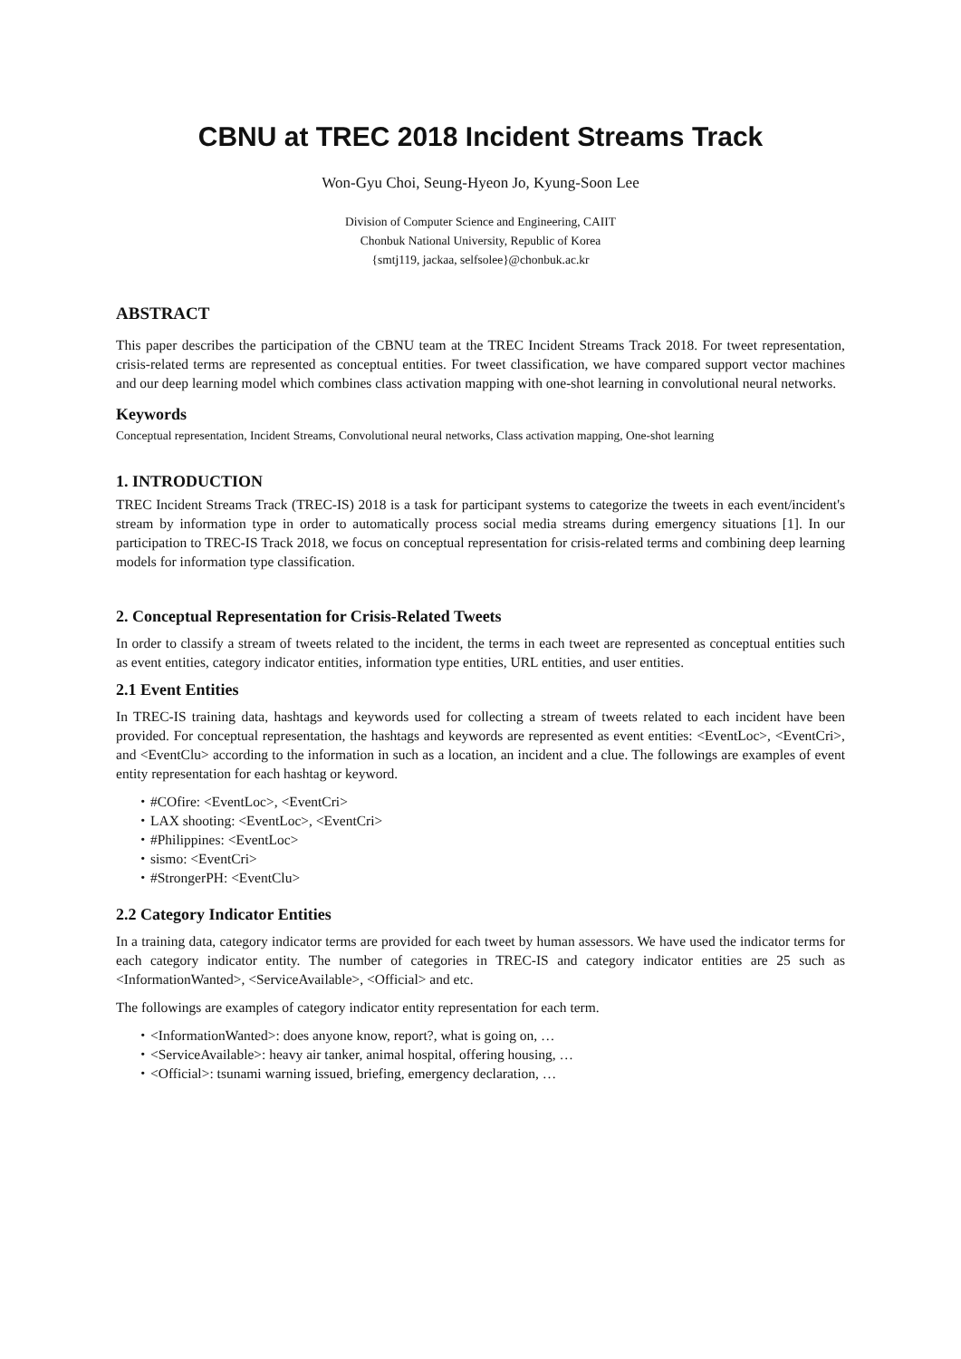CBNU at TREC 2018 Incident Streams Track
Won-Gyu Choi, Seung-Hyeon Jo, Kyung-Soon Lee
Division of Computer Science and Engineering, CAIIT
Chonbuk National University, Republic of Korea
{smtj119, jackaa, selfsolee}@chonbuk.ac.kr
ABSTRACT
This paper describes the participation of the CBNU team at the TREC Incident Streams Track 2018. For tweet representation, crisis-related terms are represented as conceptual entities. For tweet classification, we have compared support vector machines and our deep learning model which combines class activation mapping with one-shot learning in convolutional neural networks.
Keywords
Conceptual representation, Incident Streams, Convolutional neural networks, Class activation mapping, One-shot learning
1. INTRODUCTION
TREC Incident Streams Track (TREC-IS) 2018 is a task for participant systems to categorize the tweets in each event/incident's stream by information type in order to automatically process social media streams during emergency situations [1]. In our participation to TREC-IS Track 2018, we focus on conceptual representation for crisis-related terms and combining deep learning models for information type classification.
2. Conceptual Representation for Crisis-Related Tweets
In order to classify a stream of tweets related to the incident, the terms in each tweet are represented as conceptual entities such as event entities, category indicator entities, information type entities, URL entities, and user entities.
2.1 Event Entities
In TREC-IS training data, hashtags and keywords used for collecting a stream of tweets related to each incident have been provided. For conceptual representation, the hashtags and keywords are represented as event entities: <EventLoc>, <EventCri>, and <EventClu> according to the information in such as a location, an incident and a clue. The followings are examples of event entity representation for each hashtag or keyword.
・#COfire: <EventLoc>, <EventCri>
・LAX shooting: <EventLoc>, <EventCri>
・#Philippines: <EventLoc>
・sismo: <EventCri>
・#StrongerPH: <EventClu>
2.2 Category Indicator Entities
In a training data, category indicator terms are provided for each tweet by human assessors. We have used the indicator terms for each category indicator entity. The number of categories in TREC-IS and category indicator entities are 25 such as <InformationWanted>, <ServiceAvailable>, <Official> and etc.
The followings are examples of category indicator entity representation for each term.
・<InformationWanted>: does anyone know, report?, what is going on, …
・<ServiceAvailable>: heavy air tanker, animal hospital, offering housing, …
・<Official>: tsunami warning issued, briefing, emergency declaration, …